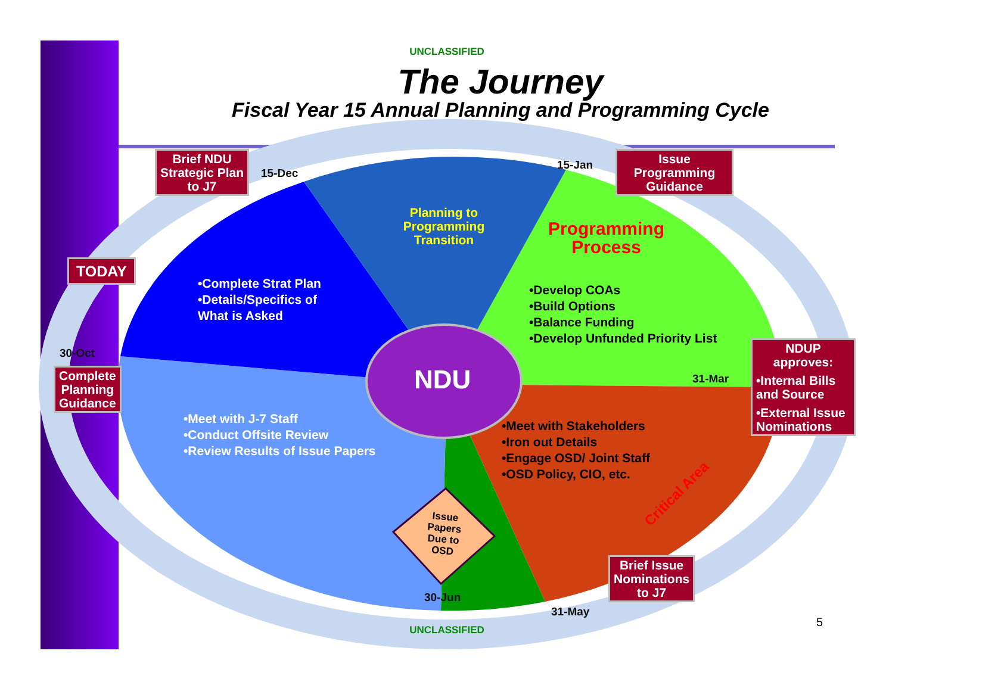UNCLASSIFIED
The Journey
Fiscal Year 15 Annual Planning and Programming Cycle
Brief NDU
Strategic Plan
to J7
15-Dec
15-Jan
Issue
Programming
Guidance
Planning to Programming Transition
Programming Process
TODAY
•Complete Strat Plan
•Details/Specifics of
What is Asked
•Develop COAs
•Build Options
•Balance Funding
•Develop Unfunded Priority List
30-Oct
Complete
Planning
Guidance
NDU 31-Mar
NDUP
approves:
•Internal Bills and Source
•External Issue Nominations
•Meet with J-7 Staff
•Conduct Offsite Review
•Review Results of Issue Papers
•Meet with Stakeholders
•Iron out Details
•Engage OSD/ Joint Staff
•OSD Policy, CIO, etc.
Critical Area
Issue Papers Due to OSD
Brief Issue
Nominations
to J7
30-Jun
31-May
UNCLASSIFIED
5